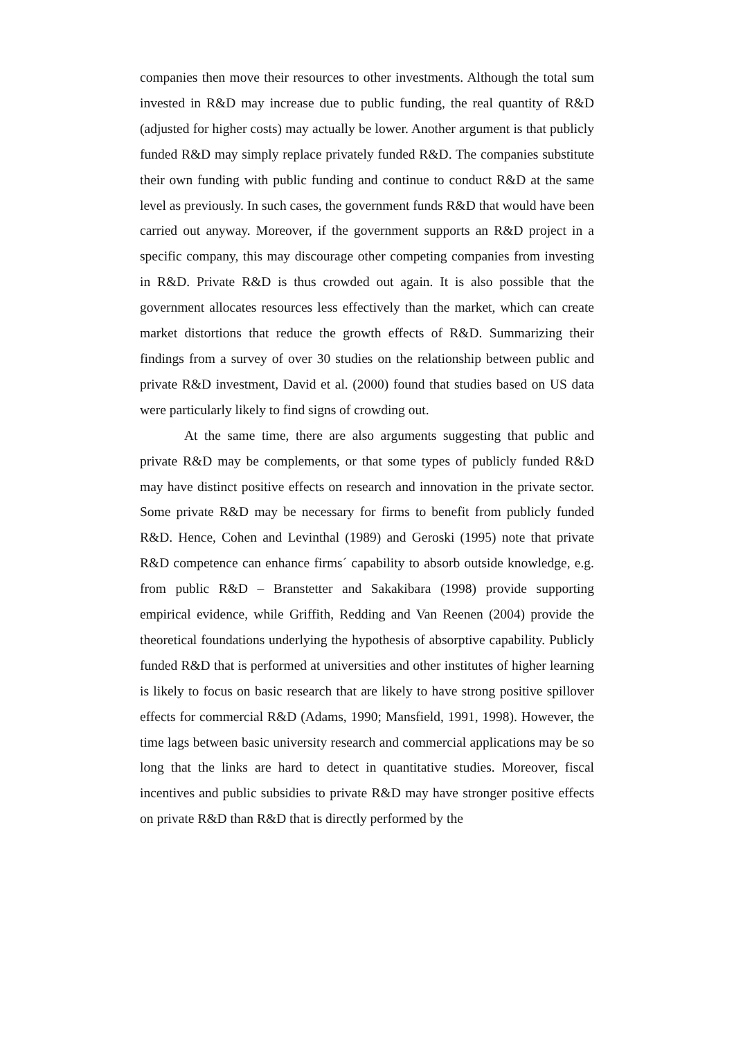companies then move their resources to other investments. Although the total sum invested in R&D may increase due to public funding, the real quantity of R&D (adjusted for higher costs) may actually be lower. Another argument is that publicly funded R&D may simply replace privately funded R&D. The companies substitute their own funding with public funding and continue to conduct R&D at the same level as previously. In such cases, the government funds R&D that would have been carried out anyway. Moreover, if the government supports an R&D project in a specific company, this may discourage other competing companies from investing in R&D. Private R&D is thus crowded out again. It is also possible that the government allocates resources less effectively than the market, which can create market distortions that reduce the growth effects of R&D. Summarizing their findings from a survey of over 30 studies on the relationship between public and private R&D investment, David et al. (2000) found that studies based on US data were particularly likely to find signs of crowding out.
At the same time, there are also arguments suggesting that public and private R&D may be complements, or that some types of publicly funded R&D may have distinct positive effects on research and innovation in the private sector. Some private R&D may be necessary for firms to benefit from publicly funded R&D. Hence, Cohen and Levinthal (1989) and Geroski (1995) note that private R&D competence can enhance firms´ capability to absorb outside knowledge, e.g. from public R&D – Branstetter and Sakakibara (1998) provide supporting empirical evidence, while Griffith, Redding and Van Reenen (2004) provide the theoretical foundations underlying the hypothesis of absorptive capability. Publicly funded R&D that is performed at universities and other institutes of higher learning is likely to focus on basic research that are likely to have strong positive spillover effects for commercial R&D (Adams, 1990; Mansfield, 1991, 1998). However, the time lags between basic university research and commercial applications may be so long that the links are hard to detect in quantitative studies. Moreover, fiscal incentives and public subsidies to private R&D may have stronger positive effects on private R&D than R&D that is directly performed by the